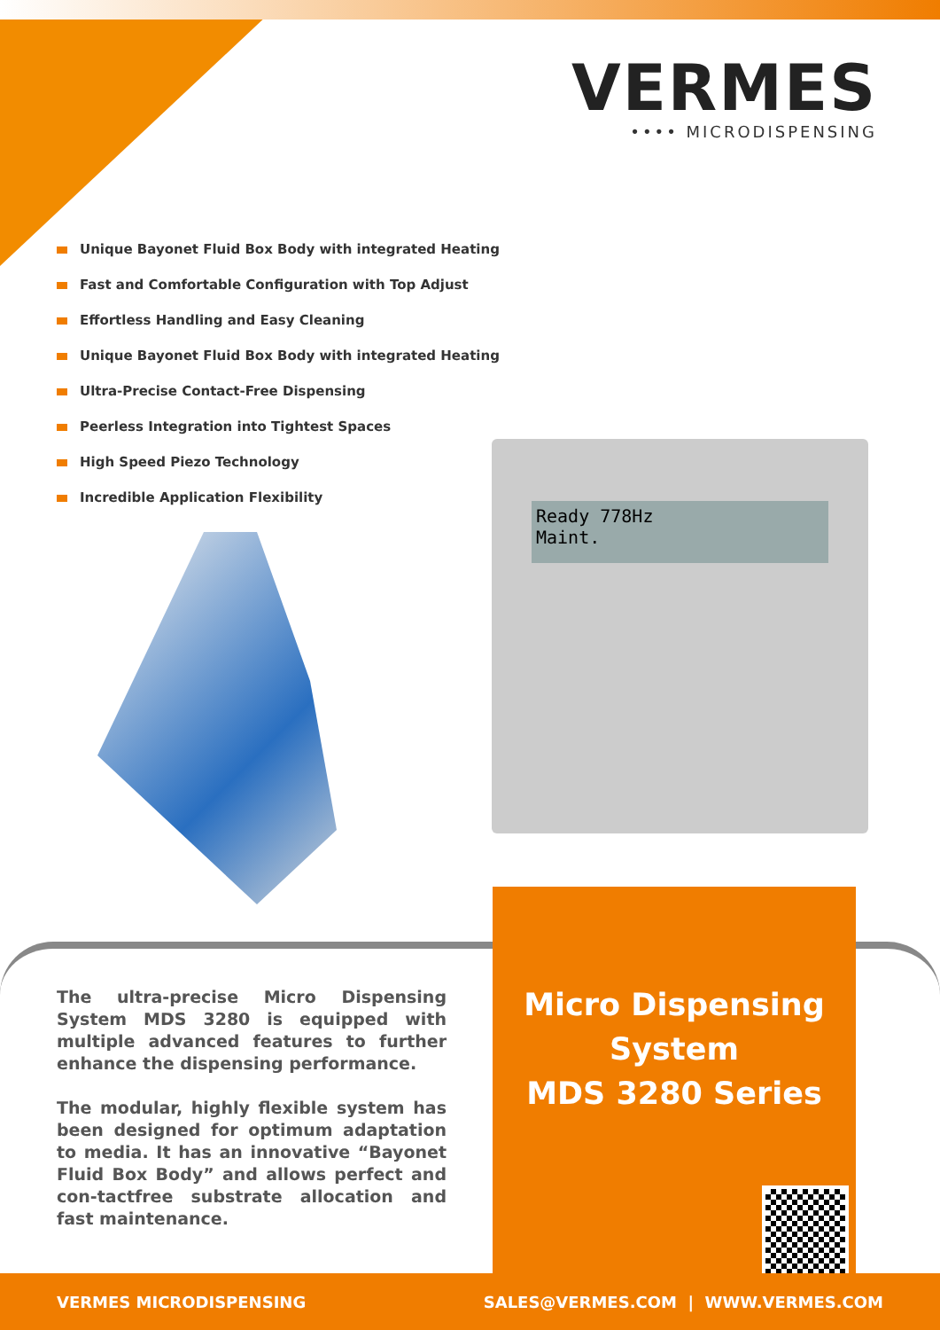VERMES
•••• MICRODISPENSING
Unique Bayonet Fluid Box Body with integrated Heating
Fast and Comfortable Configuration with Top Adjust
Effortless Handling and Easy Cleaning
Unique Bayonet Fluid Box Body with integrated Heating
Ultra-Precise Contact-Free Dispensing
Peerless Integration into Tightest Spaces
High Speed Piezo Technology
Incredible Application Flexibility
Ready 778Hz
Maint.
The ultra-precise Micro Dispensing System MDS 3280 is equipped with multiple advanced features to further enhance the dispensing performance.
The modular, highly flexible system has been designed for optimum adaptation to media. It has an innovative “Bayonet Fluid Box Body” and allows perfect and con-tactfree substrate allocation and fast maintenance.
Micro Dispensing System
MDS 3280 Series
VERMES MICRODISPENSING SALES@VERMES.COM | WWW.VERMES.COM